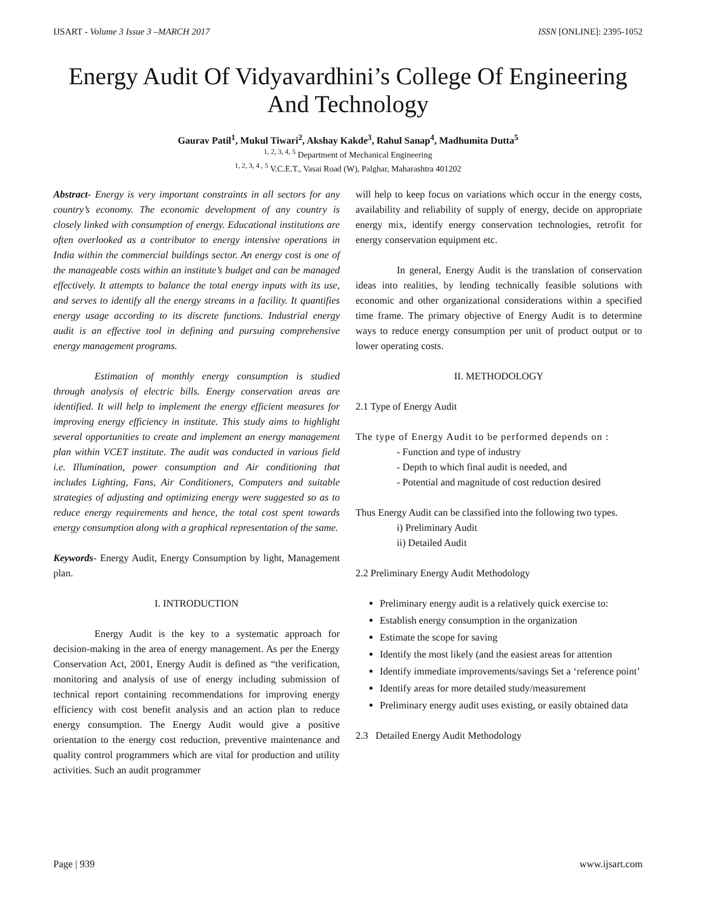IJSART - Volume 3 Issue 3 –MARCH 2017 ISSN [ONLINE]: 2395-1052
Energy Audit Of Vidyavardhini’s College Of Engineering And Technology
Gaurav Patil<sup>1</sup>, Mukul Tiwari<sup>2</sup>, Akshay Kakde<sup>3</sup>, Rahul Sanap<sup>4</sup>, Madhumita Dutta<sup>5</sup>
<sup>1, 2, 3, 4, 5</sup> Department of Mechanical Engineering
<sup>1, 2, 3, 4 , 5</sup> V.C.E.T., Vasai Road (W), Palghar, Maharashtra 401202
Abstract- Energy is very important constraints in all sectors for any country’s economy. The economic development of any country is closely linked with consumption of energy. Educational institutions are often overlooked as a contributor to energy intensive operations in India within the commercial buildings sector. An energy cost is one of the manageable costs within an institute’s budget and can be managed effectively. It attempts to balance the total energy inputs with its use, and serves to identify all the energy streams in a facility. It quantifies energy usage according to its discrete functions. Industrial energy audit is an effective tool in defining and pursuing comprehensive energy management programs.
Estimation of monthly energy consumption is studied through analysis of electric bills. Energy conservation areas are identified. It will help to implement the energy efficient measures for improving energy efficiency in institute. This study aims to highlight several opportunities to create and implement an energy management plan within VCET institute. The audit was conducted in various field i.e. Illumination, power consumption and Air conditioning that includes Lighting, Fans, Air Conditioners, Computers and suitable strategies of adjusting and optimizing energy were suggested so as to reduce energy requirements and hence, the total cost spent towards energy consumption along with a graphical representation of the same.
Keywords- Energy Audit, Energy Consumption by light, Management plan.
I. INTRODUCTION
Energy Audit is the key to a systematic approach for decision-making in the area of energy management. As per the Energy Conservation Act, 2001, Energy Audit is defined as “the verification, monitoring and analysis of use of energy including submission of technical report containing recommendations for improving energy efficiency with cost benefit analysis and an action plan to reduce energy consumption. The Energy Audit would give a positive orientation to the energy cost reduction, preventive maintenance and quality control programmers which are vital for production and utility activities. Such an audit programmer
will help to keep focus on variations which occur in the energy costs, availability and reliability of supply of energy, decide on appropriate energy mix, identify energy conservation technologies, retrofit for energy conservation equipment etc.
In general, Energy Audit is the translation of conservation ideas into realities, by lending technically feasible solutions with economic and other organizational considerations within a specified time frame. The primary objective of Energy Audit is to determine ways to reduce energy consumption per unit of product output or to lower operating costs.
II. METHODOLOGY
2.1 Type of Energy Audit
The type of Energy Audit to be performed depends on :
- Function and type of industry
- Depth to which final audit is needed, and
- Potential and magnitude of cost reduction desired
Thus Energy Audit can be classified into the following two types.
i) Preliminary Audit
ii) Detailed Audit
2.2 Preliminary Energy Audit Methodology
Preliminary energy audit is a relatively quick exercise to:
Establish energy consumption in the organization
Estimate the scope for saving
Identify the most likely (and the easiest areas for attention
Identify immediate improvements/savings Set a ‘reference point’
Identify areas for more detailed study/measurement
Preliminary energy audit uses existing, or easily obtained data
2.3 Detailed Energy Audit Methodology
Page | 939 www.ijsart.com